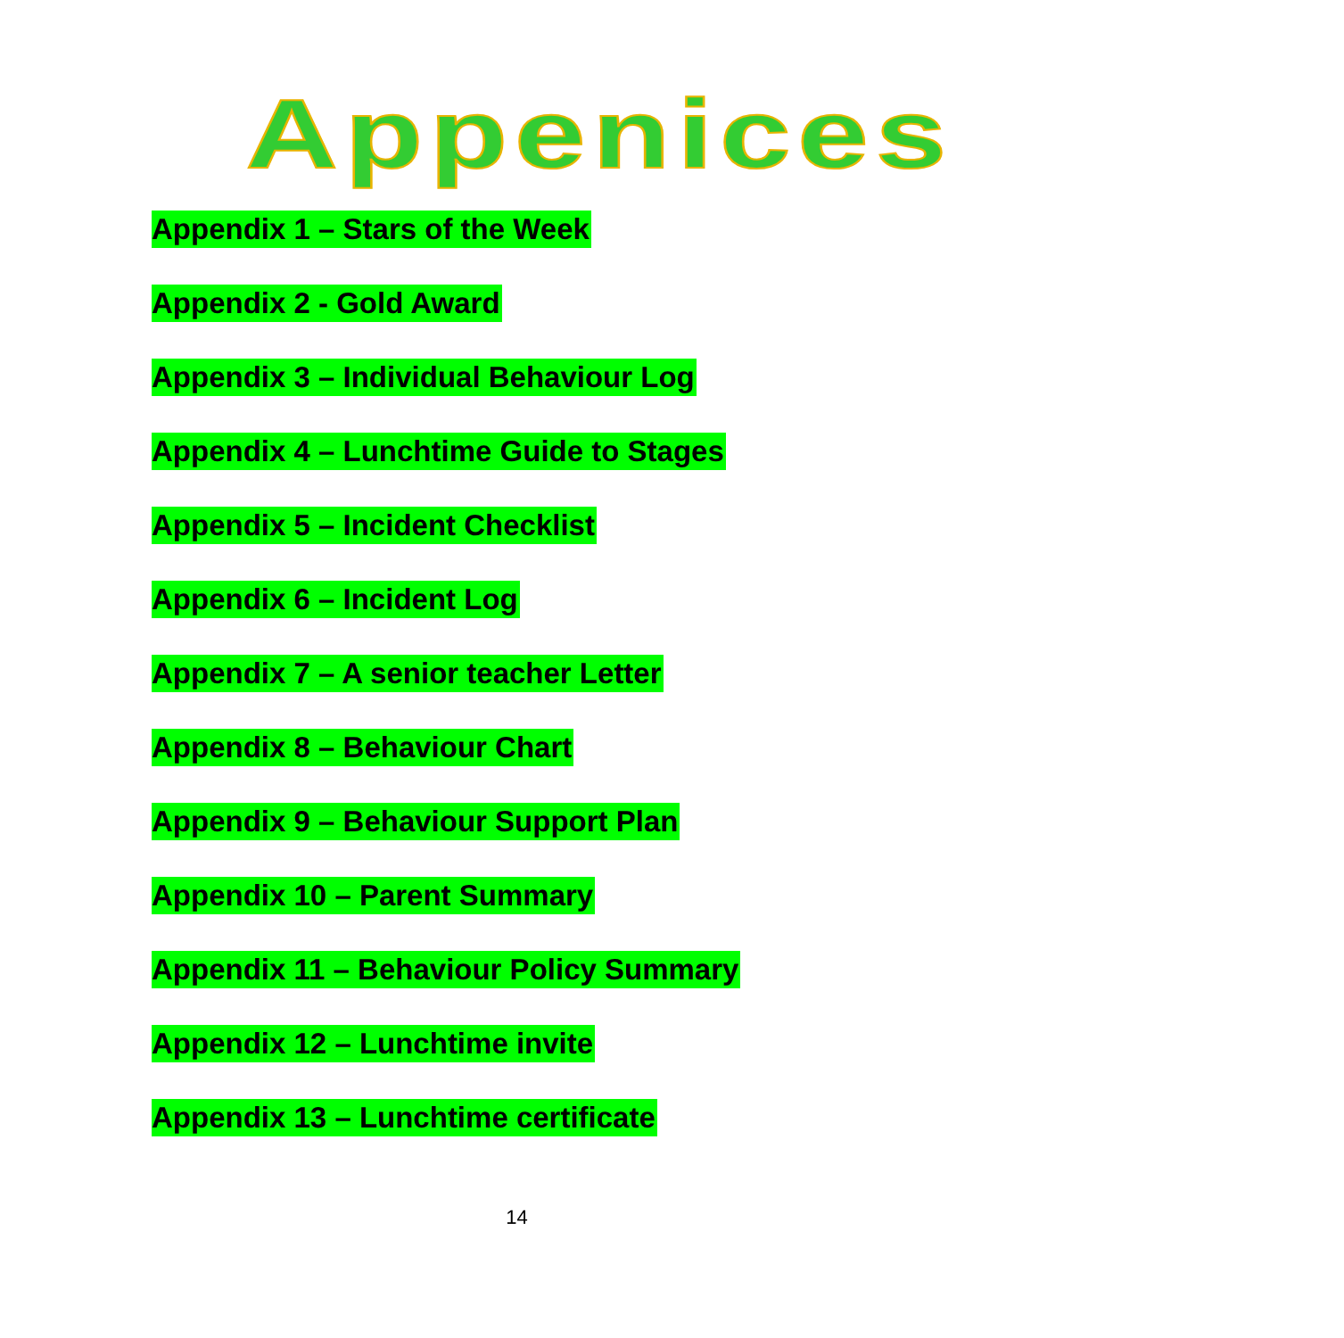Appenices
Appendix 1 – Stars of the Week
Appendix 2 - Gold Award
Appendix 3 – Individual Behaviour Log
Appendix 4 – Lunchtime Guide to Stages
Appendix 5 – Incident Checklist
Appendix 6 – Incident Log
Appendix 7 – A senior teacher Letter
Appendix 8 – Behaviour Chart
Appendix 9 – Behaviour Support Plan
Appendix 10 – Parent Summary
Appendix 11 – Behaviour Policy Summary
Appendix 12 – Lunchtime invite
Appendix 13 – Lunchtime certificate
14